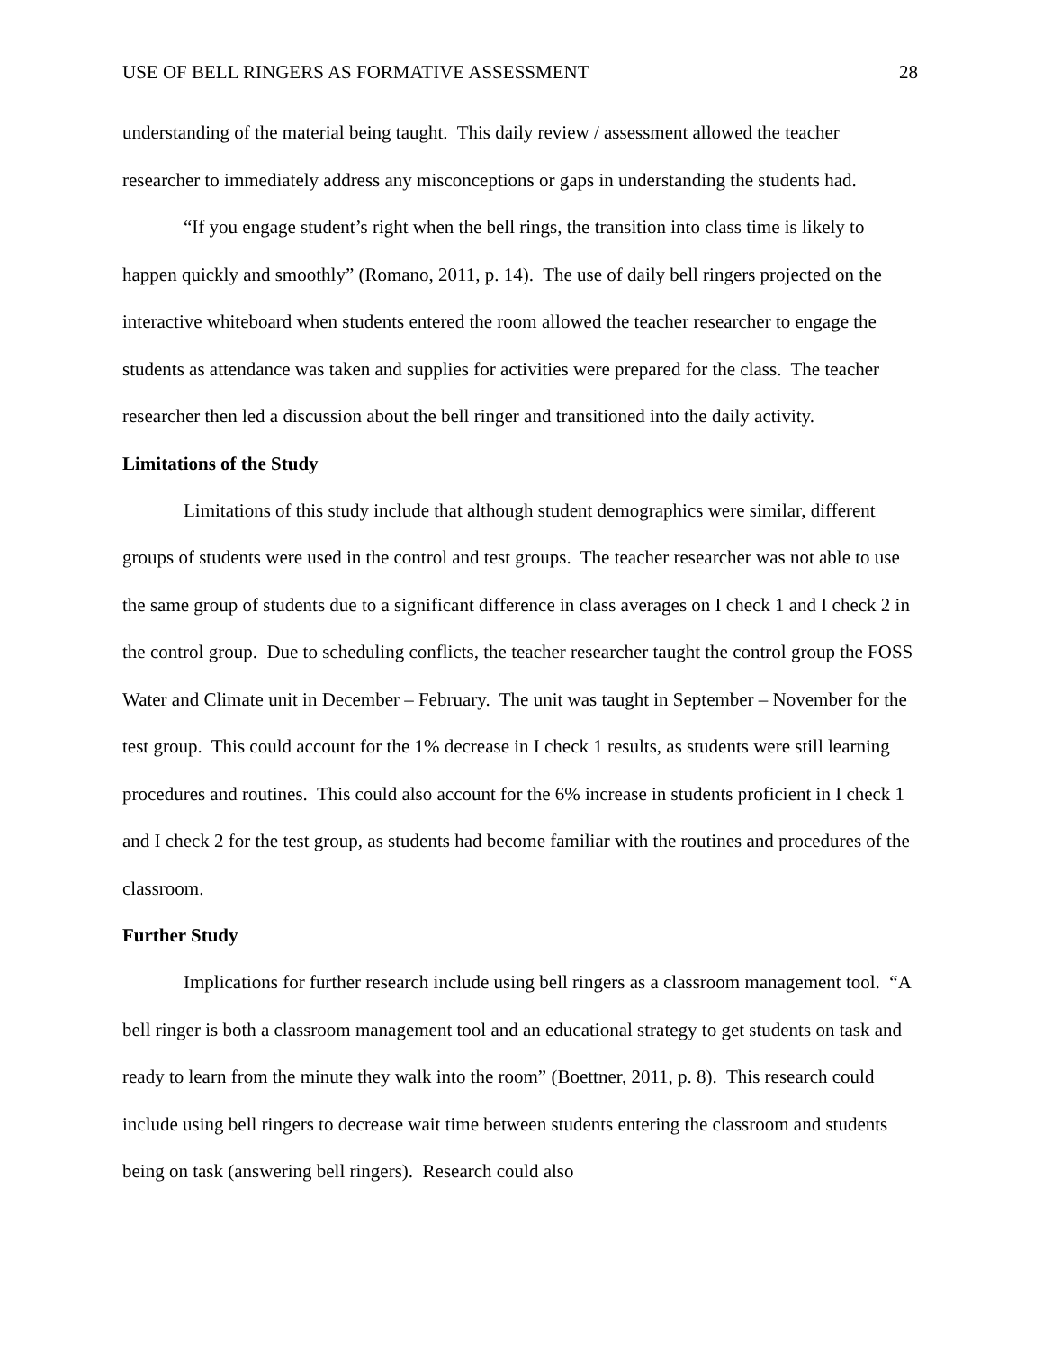USE OF BELL RINGERS AS FORMATIVE ASSESSMENT 28
understanding of the material being taught. This daily review / assessment allowed the teacher researcher to immediately address any misconceptions or gaps in understanding the students had.
“If you engage student’s right when the bell rings, the transition into class time is likely to happen quickly and smoothly” (Romano, 2011, p. 14). The use of daily bell ringers projected on the interactive whiteboard when students entered the room allowed the teacher researcher to engage the students as attendance was taken and supplies for activities were prepared for the class. The teacher researcher then led a discussion about the bell ringer and transitioned into the daily activity.
Limitations of the Study
Limitations of this study include that although student demographics were similar, different groups of students were used in the control and test groups. The teacher researcher was not able to use the same group of students due to a significant difference in class averages on I check 1 and I check 2 in the control group. Due to scheduling conflicts, the teacher researcher taught the control group the FOSS Water and Climate unit in December – February. The unit was taught in September – November for the test group. This could account for the 1% decrease in I check 1 results, as students were still learning procedures and routines. This could also account for the 6% increase in students proficient in I check 1 and I check 2 for the test group, as students had become familiar with the routines and procedures of the classroom.
Further Study
Implications for further research include using bell ringers as a classroom management tool. “A bell ringer is both a classroom management tool and an educational strategy to get students on task and ready to learn from the minute they walk into the room” (Boettner, 2011, p. 8). This research could include using bell ringers to decrease wait time between students entering the classroom and students being on task (answering bell ringers). Research could also